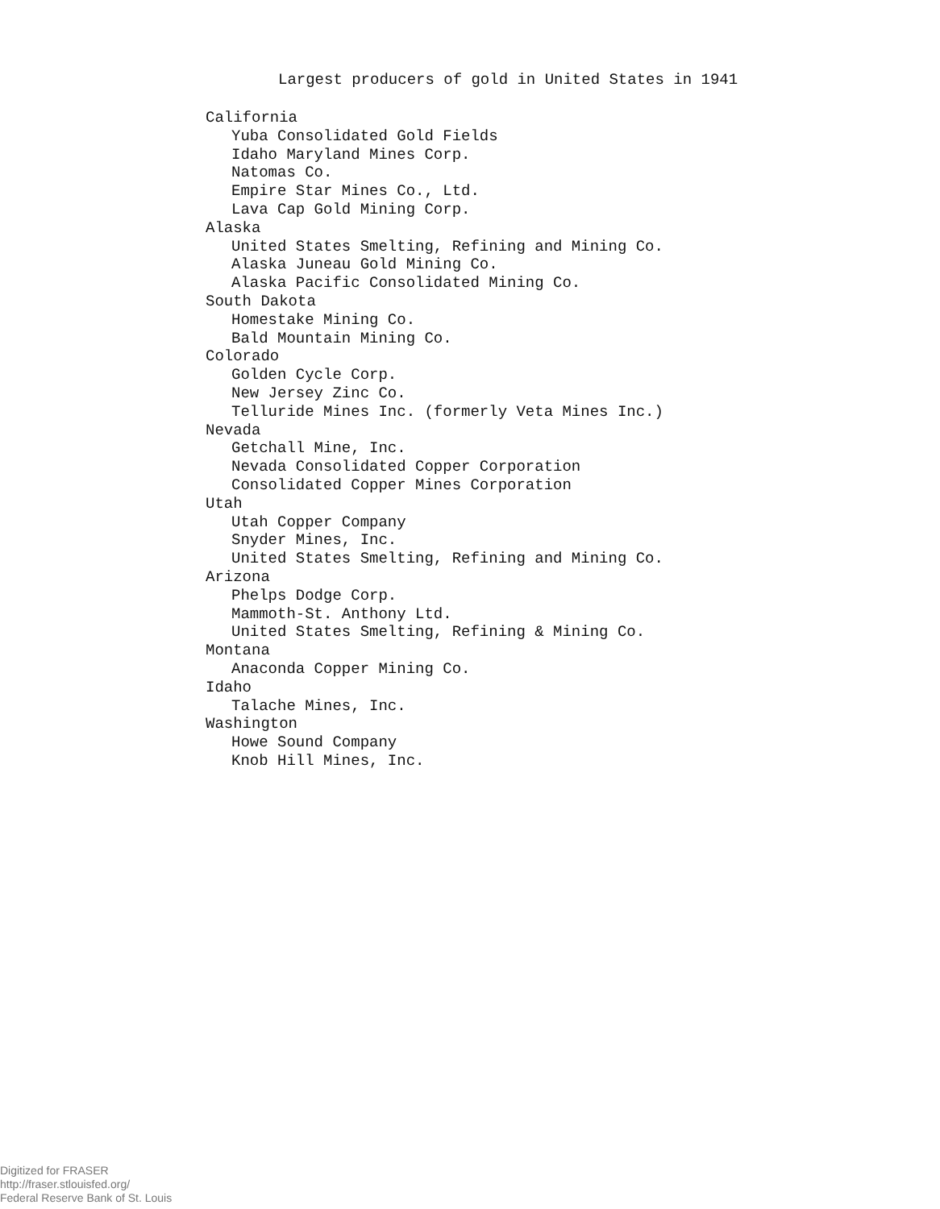Largest producers of gold in United States in 1941
California
Yuba Consolidated Gold Fields
Idaho Maryland Mines Corp.
Natomas Co.
Empire Star Mines Co., Ltd.
Lava Cap Gold Mining Corp.
Alaska
United States Smelting, Refining and Mining Co.
Alaska Juneau Gold Mining Co.
Alaska Pacific Consolidated Mining Co.
South Dakota
Homestake Mining Co.
Bald Mountain Mining Co.
Colorado
Golden Cycle Corp.
New Jersey Zinc Co.
Telluride Mines Inc. (formerly Veta Mines Inc.)
Nevada
Getchall Mine, Inc.
Nevada Consolidated Copper Corporation
Consolidated Copper Mines Corporation
Utah
Utah Copper Company
Snyder Mines, Inc.
United States Smelting, Refining and Mining Co.
Arizona
Phelps Dodge Corp.
Mammoth-St. Anthony Ltd.
United States Smelting, Refining & Mining Co.
Montana
Anaconda Copper Mining Co.
Idaho
Talache Mines, Inc.
Washington
Howe Sound Company
Knob Hill Mines, Inc.
Digitized for FRASER
http://fraser.stlouisfed.org/
Federal Reserve Bank of St. Louis